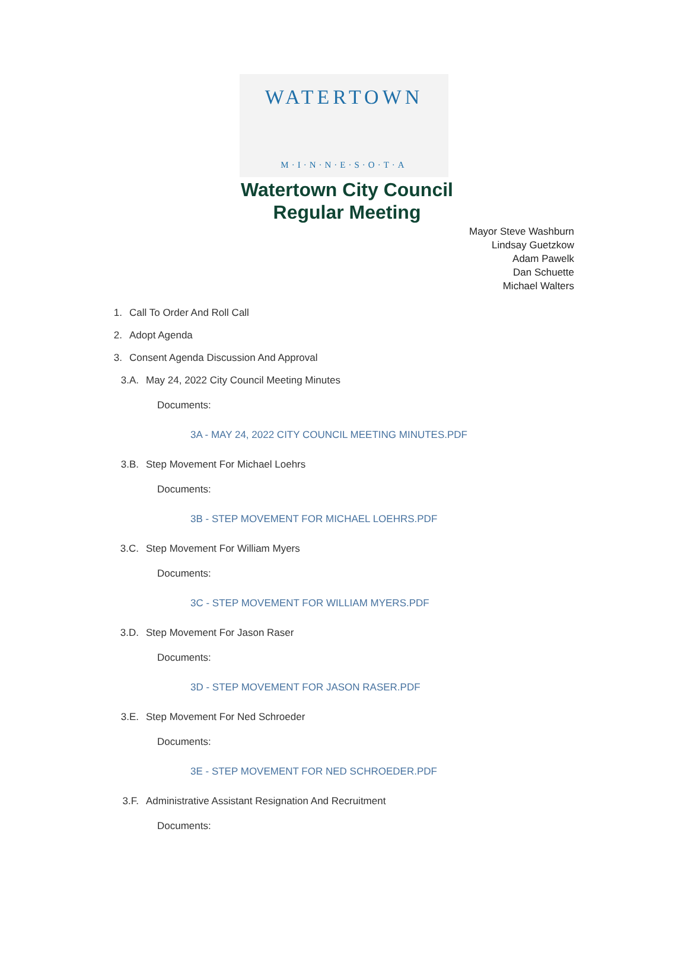WATERTOWN
M·I·N·N·E·S·O·T·A
Watertown City Council
Regular Meeting
Mayor Steve Washburn
Lindsay Guetzkow
Adam Pawelk
Dan Schuette
Michael Walters
1. Call To Order And Roll Call
2. Adopt Agenda
3. Consent Agenda Discussion And Approval
3.A. May 24, 2022 City Council Meeting Minutes
Documents:
3A - MAY 24, 2022 CITY COUNCIL MEETING MINUTES.PDF
3.B. Step Movement For Michael Loehrs
Documents:
3B - STEP MOVEMENT FOR MICHAEL LOEHRS.PDF
3.C. Step Movement For William Myers
Documents:
3C - STEP MOVEMENT FOR WILLIAM MYERS.PDF
3.D. Step Movement For Jason Raser
Documents:
3D - STEP MOVEMENT FOR JASON RASER.PDF
3.E. Step Movement For Ned Schroeder
Documents:
3E - STEP MOVEMENT FOR NED SCHROEDER.PDF
3.F. Administrative Assistant Resignation And Recruitment
Documents: